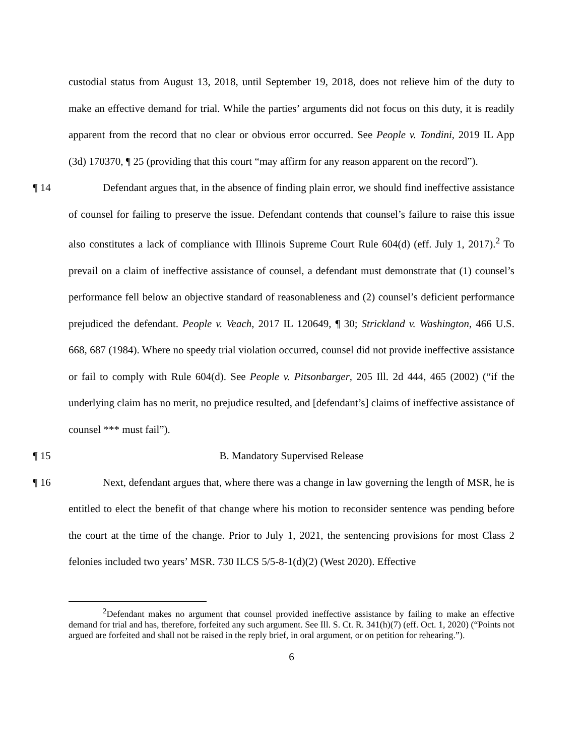custodial status from August 13, 2018, until September 19, 2018, does not relieve him of the duty to make an effective demand for trial. While the parties’ arguments did not focus on this duty, it is readily apparent from the record that no clear or obvious error occurred. See People v. Tondini, 2019 IL App (3d) 170370, ¶ 25 (providing that this court “may affirm for any reason apparent on the record”).
¶ 14 Defendant argues that, in the absence of finding plain error, we should find ineffective assistance of counsel for failing to preserve the issue. Defendant contends that counsel’s failure to raise this issue also constitutes a lack of compliance with Illinois Supreme Court Rule 604(d) (eff. July 1, 2017).<sup>2</sup> To prevail on a claim of ineffective assistance of counsel, a defendant must demonstrate that (1) counsel’s performance fell below an objective standard of reasonableness and (2) counsel’s deficient performance prejudiced the defendant. People v. Veach, 2017 IL 120649, ¶ 30; Strickland v. Washington, 466 U.S. 668, 687 (1984). Where no speedy trial violation occurred, counsel did not provide ineffective assistance or fail to comply with Rule 604(d). See People v. Pitsonbarger, 205 Ill. 2d 444, 465 (2002) (“if the underlying claim has no merit, no prejudice resulted, and [defendant’s] claims of ineffective assistance of counsel *** must fail”).
¶ 15 B. Mandatory Supervised Release
¶ 16 Next, defendant argues that, where there was a change in law governing the length of MSR, he is entitled to elect the benefit of that change where his motion to reconsider sentence was pending before the court at the time of the change. Prior to July 1, 2021, the sentencing provisions for most Class 2 felonies included two years’ MSR. 730 ILCS 5/5-8-1(d)(2) (West 2020). Effective
<sup>2</sup> Defendant makes no argument that counsel provided ineffective assistance by failing to make an effective demand for trial and has, therefore, forfeited any such argument. See Ill. S. Ct. R. 341(h)(7) (eff. Oct. 1, 2020) (“Points not argued are forfeited and shall not be raised in the reply brief, in oral argument, or on petition for rehearing.”).
6